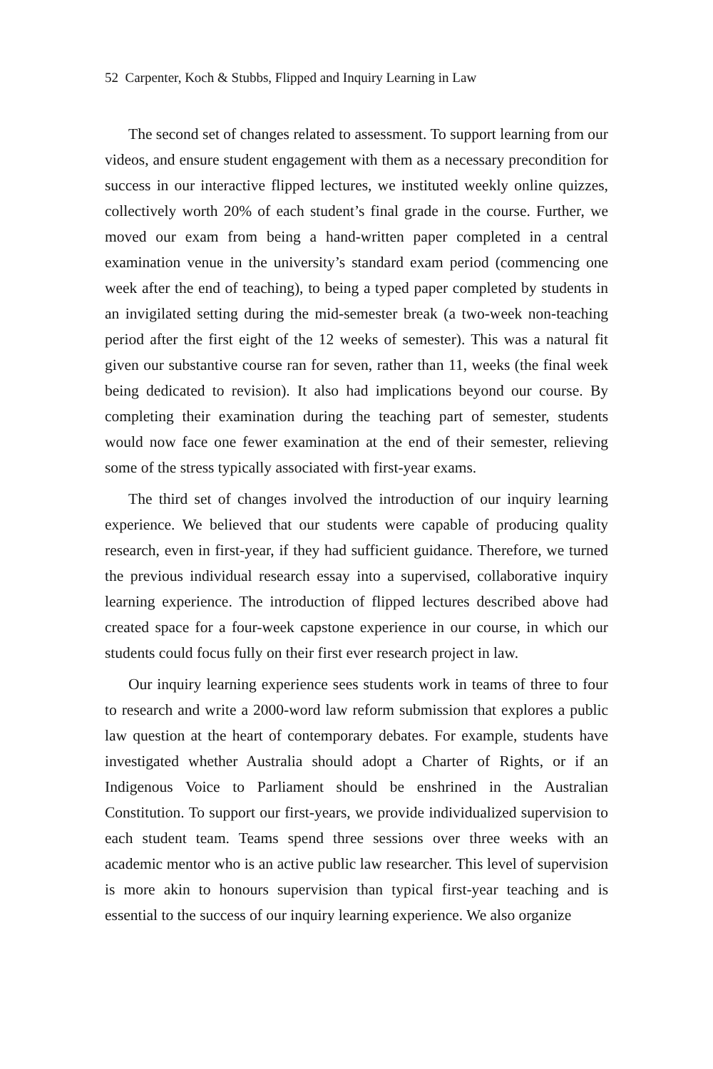52 Carpenter, Koch & Stubbs, Flipped and Inquiry Learning in Law
The second set of changes related to assessment. To support learning from our videos, and ensure student engagement with them as a necessary precondition for success in our interactive flipped lectures, we instituted weekly online quizzes, collectively worth 20% of each student’s final grade in the course. Further, we moved our exam from being a hand-written paper completed in a central examination venue in the university’s standard exam period (commencing one week after the end of teaching), to being a typed paper completed by students in an invigilated setting during the mid-semester break (a two-week non-teaching period after the first eight of the 12 weeks of semester). This was a natural fit given our substantive course ran for seven, rather than 11, weeks (the final week being dedicated to revision). It also had implications beyond our course. By completing their examination during the teaching part of semester, students would now face one fewer examination at the end of their semester, relieving some of the stress typically associated with first-year exams.
The third set of changes involved the introduction of our inquiry learning experience. We believed that our students were capable of producing quality research, even in first-year, if they had sufficient guidance. Therefore, we turned the previous individual research essay into a supervised, collaborative inquiry learning experience. The introduction of flipped lectures described above had created space for a four-week capstone experience in our course, in which our students could focus fully on their first ever research project in law.
Our inquiry learning experience sees students work in teams of three to four to research and write a 2000-word law reform submission that explores a public law question at the heart of contemporary debates. For example, students have investigated whether Australia should adopt a Charter of Rights, or if an Indigenous Voice to Parliament should be enshrined in the Australian Constitution. To support our first-years, we provide individualized supervision to each student team. Teams spend three sessions over three weeks with an academic mentor who is an active public law researcher. This level of supervision is more akin to honours supervision than typical first-year teaching and is essential to the success of our inquiry learning experience. We also organize